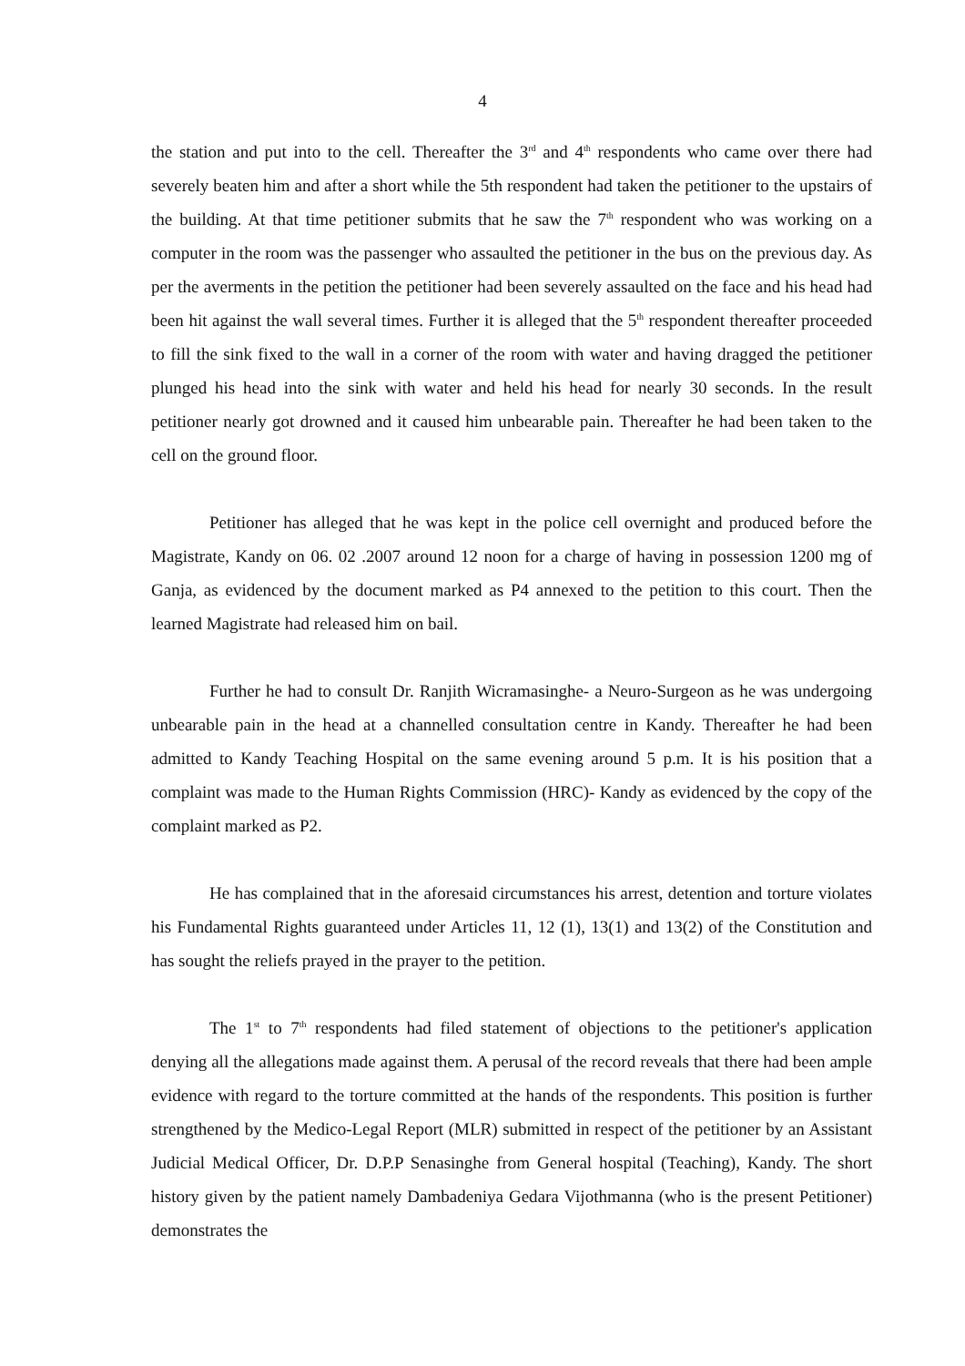4
the station and put into to the cell. Thereafter the 3<sup>rd</sup> and 4<sup>th</sup> respondents who came over there had severely beaten him and after a short while the 5th respondent had taken the petitioner to the upstairs of the building. At that time petitioner submits that he saw the 7<sup>th</sup> respondent who was working on a computer in the room was the passenger who assaulted the petitioner in the bus on the previous day. As per the averments in the petition the petitioner had been severely assaulted on the face and his head had been hit against the wall several times. Further it is alleged that the 5<sup>th</sup> respondent thereafter proceeded to fill the sink fixed to the wall in a corner of the room with water and having dragged the petitioner plunged his head into the sink with water and held his head for nearly 30 seconds. In the result petitioner nearly got drowned and it caused him unbearable pain. Thereafter he had been taken to the cell on the ground floor.
Petitioner has alleged that he was kept in the police cell overnight and produced before the Magistrate, Kandy on 06. 02 .2007 around 12 noon for a charge of having in possession 1200 mg of Ganja, as evidenced by the document marked as P4 annexed to the petition to this court. Then the learned Magistrate had released him on bail.
Further he had to consult Dr. Ranjith Wicramasinghe- a Neuro-Surgeon as he was undergoing unbearable pain in the head at a channelled consultation centre in Kandy. Thereafter he had been admitted to Kandy Teaching Hospital on the same evening around 5 p.m. It is his position that a complaint was made to the Human Rights Commission (HRC)- Kandy as evidenced by the copy of the complaint marked as P2.
He has complained that in the aforesaid circumstances his arrest, detention and torture violates his Fundamental Rights guaranteed under Articles 11, 12 (1), 13(1) and 13(2) of the Constitution and has sought the reliefs prayed in the prayer to the petition.
The 1<sup>st</sup> to 7<sup>th</sup> respondents had filed statement of objections to the petitioner's application denying all the allegations made against them. A perusal of the record reveals that there had been ample evidence with regard to the torture committed at the hands of the respondents. This position is further strengthened by the Medico-Legal Report (MLR) submitted in respect of the petitioner by an Assistant Judicial Medical Officer, Dr. D.P.P Senasinghe from General hospital (Teaching), Kandy. The short history given by the patient namely Dambadeniya Gedara Vijothmanna (who is the present Petitioner) demonstrates the